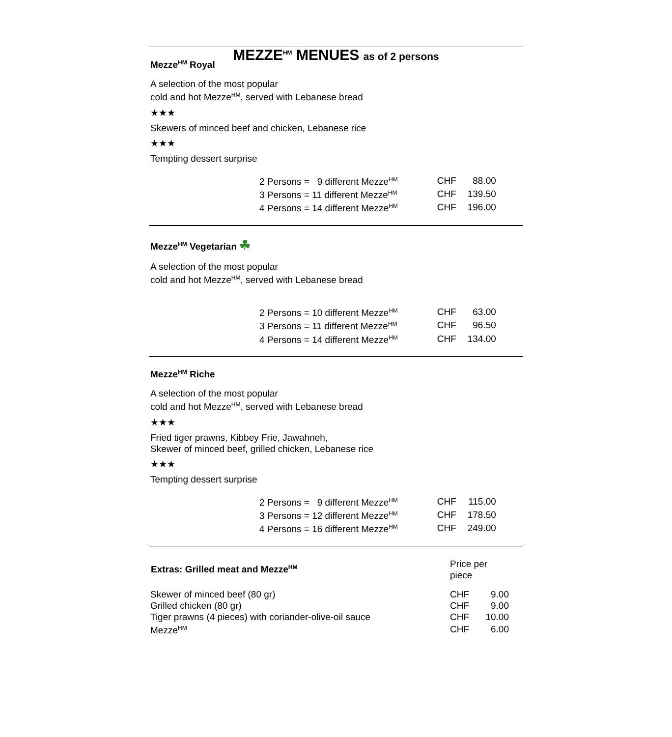MEZZE<sup>HM</sup> MENUES as of 2 persons
Mezze<sup>HM</sup> Royal
A selection of the most popular
cold and hot Mezze<sup>HM</sup>, served with Lebanese bread
★★★
Skewers of minced beef and chicken, Lebanese rice
★★★
Tempting dessert surprise
| 2 Persons = 9 different Mezze<sup>HM</sup> | CHF | 88.00 |
| 3 Persons = 11 different Mezze<sup>HM</sup> | CHF | 139.50 |
| 4 Persons = 14 different Mezze<sup>HM</sup> | CHF | 196.00 |
Mezze<sup>HM</sup> Vegetarian ☘
A selection of the most popular
cold and hot Mezze<sup>HM</sup>, served with Lebanese bread
| 2 Persons = 10 different Mezze<sup>HM</sup> | CHF | 63.00 |
| 3 Persons = 11 different Mezze<sup>HM</sup> | CHF | 96.50 |
| 4 Persons = 14 different Mezze<sup>HM</sup> | CHF | 134.00 |
Mezze<sup>HM</sup> Riche
A selection of the most popular
cold and hot Mezze<sup>HM</sup>, served with Lebanese bread
★★★
Fried tiger prawns, Kibbey Frie, Jawahneh,
Skewer of minced beef, grilled chicken, Lebanese rice
★★★
Tempting dessert surprise
| 2 Persons = 9 different Mezze<sup>HM</sup> | CHF | 115.00 |
| 3 Persons = 12 different Mezze<sup>HM</sup> | CHF | 178.50 |
| 4 Persons = 16 different Mezze<sup>HM</sup> | CHF | 249.00 |
| Extras: Grilled meat and Mezze<sup>HM</sup> | Price per piece | |
| Skewer of minced beef (80 gr) | CHF | 9.00 |
| Grilled chicken (80 gr) | CHF | 9.00 |
| Tiger prawns (4 pieces) with coriander-olive-oil sauce | CHF | 10.00 |
| Mezze<sup>HM</sup> | CHF | 6.00 |